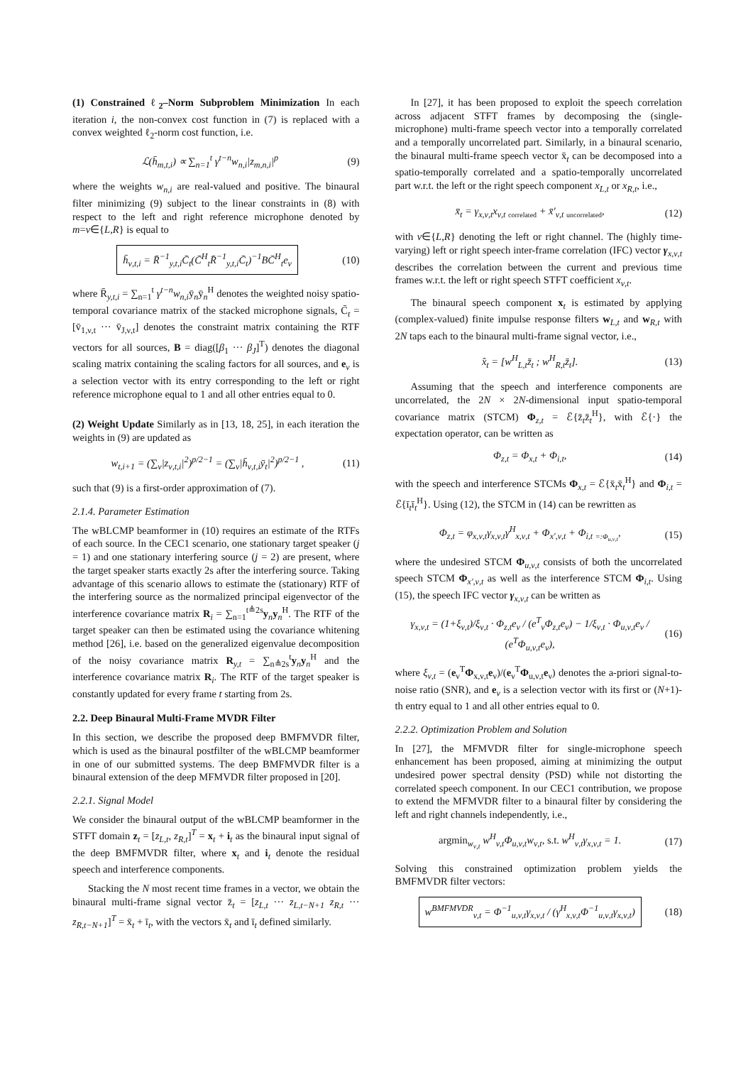(1) Constrained ℓ<sub>2</sub>–Norm Subproblem Minimization In each iteration i, the non-convex cost function in (7) is replaced with a convex weighted ℓ<sub>2</sub>-norm cost function, i.e.
ℒ(h̄<sub>m,t,i</sub>) ∝ ∑<sub>n=1</sub><sup>t</sup> γ<sup>t−n</sup>w<sub>n,i</sub>|z<sub>m,n,i</sub>|<sup>p</sup>
(9)
where the weights w<sub>n,i</sub> are real-valued and positive. The binaural filter minimizing (9) subject to the linear constraints in (8) with respect to the left and right reference microphone denoted by m=ν∈{L,R} is equal to
h̄<sub>ν,t,i</sub> = R̄<sup>−1</sup><sub>y,t,i</sub>C̄<sub>t</sub>(C̄<sup>H</sup><sub>t</sub>R̄<sup>−1</sup><sub>y,t,i</sub>C̄<sub>t</sub>)<sup>−1</sup>BC̄<sup>H</sup><sub>t</sub>e<sub>ν</sub>
(10)
where R̄<sub>y,t,i</sub> = ∑<sub>n=1</sub><sup>t</sup> γ<sup>t−n</sup>w<sub>n,i</sub>ȳ<sub>n</sub>ȳ<sub>n</sub><sup>H</sup> denotes the weighted noisy spatio-temporal covariance matrix of the stacked microphone signals, C̄<sub>t</sub> = [v̄<sub>1,ν,t</sub> ··· v̄<sub>J,ν,t</sub>] denotes the constraint matrix containing the RTF vectors for all sources, B = diag([β<sub>1</sub> ··· β<sub>J</sub>]<sup>T</sup>) denotes the diagonal scaling matrix containing the scaling factors for all sources, and e<sub>ν</sub> is a selection vector with its entry corresponding to the left or right reference microphone equal to 1 and all other entries equal to 0.
(2) Weight Update Similarly as in [13, 18, 25], in each iteration the weights in (9) are updated as
w<sub>t,i+1</sub> = (∑<sub>ν</sub>|z<sub>ν,t,i</sub>|<sup>2</sup>)<sup>p/2−1</sup> = (∑<sub>ν</sub>|h̄<sub>ν,t,i</sub>ȳ<sub>t</sub>|<sup>2</sup>)<sup>p/2−1</sup> ,
(11)
such that (9) is a first-order approximation of (7).
2.1.4. Parameter Estimation
The wBLCMP beamformer in (10) requires an estimate of the RTFs of each source. In the CEC1 scenario, one stationary target speaker (j = 1) and one stationary interfering source (j = 2) are present, where the target speaker starts exactly 2s after the interfering source. Taking advantage of this scenario allows to estimate the (stationary) RTF of the interfering source as the normalized principal eigenvector of the interference covariance matrix R<sub>i</sub> = ∑<sub>n=1</sub><sup>t≜2s</sup>y<sub>n</sub>y<sub>n</sub><sup>H</sup>. The RTF of the target speaker can then be estimated using the covariance whitening method [26], i.e. based on the generalized eigenvalue decomposition of the noisy covariance matrix R<sub>y,t</sub> = ∑<sub>n≜2s</sub><sup>t</sup>y<sub>n</sub>y<sub>n</sub><sup>H</sup> and the interference covariance matrix R<sub>i</sub>. The RTF of the target speaker is constantly updated for every frame t starting from 2s.
2.2. Deep Binaural Multi-Frame MVDR Filter
In this section, we describe the proposed deep BMFMVDR filter, which is used as the binaural postfilter of the wBLCMP beamformer in one of our submitted systems. The deep BMFMVDR filter is a binaural extension of the deep MFMVDR filter proposed in [20].
2.2.1. Signal Model
We consider the binaural output of the wBLCMP beamformer in the STFT domain z<sub>t</sub> = [z<sub>L,t</sub>, z<sub>R,t</sub>]<sup>T</sup> = x<sub>t</sub> + i<sub>t</sub> as the binaural input signal of the deep BMFMVDR filter, where x<sub>t</sub> and i<sub>t</sub> denote the residual speech and interference components.
Stacking the N most recent time frames in a vector, we obtain the binaural multi-frame signal vector z̄<sub>t</sub> = [z<sub>L,t</sub> ··· z<sub>L,t−N+1</sub> z<sub>R,t</sub> ··· z<sub>R,t−N+1</sub>]<sup>T</sup> = x̄<sub>t</sub> + ī<sub>t</sub>, with the vectors x̄<sub>t</sub> and ī<sub>t</sub> defined similarly.
In [27], it has been proposed to exploit the speech correlation across adjacent STFT frames by decomposing the (single-microphone) multi-frame speech vector into a temporally correlated and a temporally uncorrelated part. Similarly, in a binaural scenario, the binaural multi-frame speech vector x̄<sub>t</sub> can be decomposed into a spatio-temporally correlated and a spatio-temporally uncorrelated part w.r.t. the left or the right speech component x<sub>L,t</sub> or x<sub>R,t</sub>, i.e.,
x̄<sub>t</sub> = γ<sub>x,ν,t</sub>x<sub>ν,t</sub> <sub>correlated</sub> + x̄′<sub>ν,t</sub> <sub>uncorrelated</sub>,
(12)
with ν∈{L,R} denoting the left or right channel. The (highly time-varying) left or right speech inter-frame correlation (IFC) vector γ<sub>x,ν,t</sub> describes the correlation between the current and previous time frames w.r.t. the left or right speech STFT coefficient x<sub>ν,t</sub>.
The binaural speech component x<sub>t</sub> is estimated by applying (complex-valued) finite impulse response filters w<sub>L,t</sub> and w<sub>R,t</sub> with 2N taps each to the binaural multi-frame signal vector, i.e.,
x̂<sub>t</sub> = [w<sup>H</sup><sub>L,t</sub>z̄<sub>t</sub> ; w<sup>H</sup><sub>R,t</sub>z̄<sub>t</sub>]. (13)
Assuming that the speech and interference components are uncorrelated, the 2N × 2N-dimensional input spatio-temporal covariance matrix (STCM) Φ<sub>z,t</sub> = ℰ{z̄<sub>t</sub>z̄<sub>t</sub><sup>H</sup>}, with ℰ{·} the expectation operator, can be written as
Φ<sub>z,t</sub> = Φ<sub>x,t</sub> + Φ<sub>i,t</sub>, (14)
with the speech and interference STCMs Φ<sub>x,t</sub> = ℰ{x̄<sub>t</sub>x̄<sub>t</sub><sup>H</sup>} and Φ<sub>i,t</sub> = ℰ{ī<sub>t</sub>ī<sub>t</sub><sup>H</sup>}. Using (12), the STCM in (14) can be rewritten as
Φ<sub>z,t</sub> = φ<sub>x,ν,t</sub>γ<sub>x,ν,t</sub>γ<sup>H</sup><sub>x,ν,t</sub> + Φ<sub>x′,ν,t</sub> + Φ<sub>i,t</sub> <sub>=:Φ<sub>u,ν,t</sub></sub>,
(15)
where the undesired STCM Φ<sub>u,ν,t</sub> consists of both the uncorrelated speech STCM Φ<sub>x′,ν,t</sub> as well as the interference STCM Φ<sub>i,t</sub>. Using (15), the speech IFC vector γ<sub>x,ν,t</sub> can be written as
γ<sub>x,ν,t</sub> = (1+ξ<sub>ν,t</sub>)/ξ<sub>ν,t</sub> · Φ<sub>z,t</sub>e<sub>ν</sub> / (e<sup>T</sup><sub>ν</sub>Φ<sub>z,t</sub>e<sub>ν</sub>) − 1/ξ<sub>ν,t</sub> · Φ<sub>u,ν,t</sub>e<sub>ν</sub> / (e<sup>T</sup>Φ<sub>u,ν,t</sub>e<sub>ν</sub>),
(16)
where ξ<sub>ν,t</sub> = (e<sub>ν</sub><sup>T</sup>Φ<sub>x,ν,t</sub>e<sub>ν</sub>)/(e<sub>ν</sub><sup>T</sup>Φ<sub>u,ν,t</sub>e<sub>ν</sub>) denotes the a-priori signal-to-noise ratio (SNR), and e<sub>ν</sub> is a selection vector with its first or (N+1)-th entry equal to 1 and all other entries equal to 0.
2.2.2. Optimization Problem and Solution
In [27], the MFMVDR filter for single-microphone speech enhancement has been proposed, aiming at minimizing the output undesired power spectral density (PSD) while not distorting the correlated speech component. In our CEC1 contribution, we propose to extend the MFMVDR filter to a binaural filter by considering the left and right channels independently, i.e.,
argmin<sub>w<sub>ν,t</sub></sub> w<sup>H</sup><sub>ν,t</sub>Φ<sub>u,ν,t</sub>w<sub>ν,t</sub>, s.t. w<sup>H</sup><sub>ν,t</sub>γ<sub>x,ν,t</sub> = 1.
(17)
Solving this constrained optimization problem yields the BMFMVDR filter vectors:
w<sup>BMFMVDR</sup><sub>ν,t</sub> = Φ<sup>−1</sup><sub>u,ν,t</sub>γ<sub>x,ν,t</sub> / (γ<sup>H</sup><sub>x,ν,t</sub>Φ<sup>−1</sup><sub>u,ν,t</sub>γ<sub>x,ν,t</sub>)
(18)